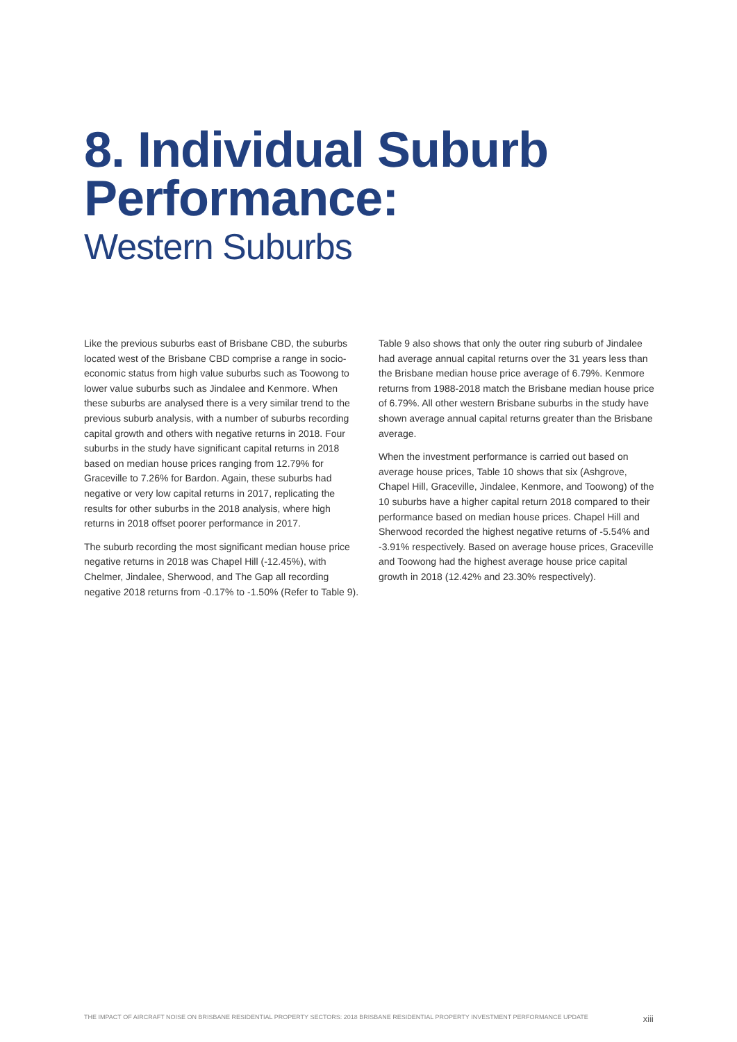8. Individual Suburb Performance:
Western Suburbs
Like the previous suburbs east of Brisbane CBD, the suburbs located west of the Brisbane CBD comprise a range in socio-economic status from high value suburbs such as Toowong to lower value suburbs such as Jindalee and Kenmore. When these suburbs are analysed there is a very similar trend to the previous suburb analysis, with a number of suburbs recording capital growth and others with negative returns in 2018. Four suburbs in the study have significant capital returns in 2018 based on median house prices ranging from 12.79% for Graceville to 7.26% for Bardon. Again, these suburbs had negative or very low capital returns in 2017, replicating the results for other suburbs in the 2018 analysis, where high returns in 2018 offset poorer performance in 2017.
The suburb recording the most significant median house price negative returns in 2018 was Chapel Hill (-12.45%), with Chelmer, Jindalee, Sherwood, and The Gap all recording negative 2018 returns from -0.17% to -1.50% (Refer to Table 9).
Table 9 also shows that only the outer ring suburb of Jindalee had average annual capital returns over the 31 years less than the Brisbane median house price average of 6.79%. Kenmore returns from 1988-2018 match the Brisbane median house price of 6.79%. All other western Brisbane suburbs in the study have shown average annual capital returns greater than the Brisbane average.
When the investment performance is carried out based on average house prices, Table 10 shows that six (Ashgrove, Chapel Hill, Graceville, Jindalee, Kenmore, and Toowong) of the 10 suburbs have a higher capital return 2018 compared to their performance based on median house prices. Chapel Hill and Sherwood recorded the highest negative returns of -5.54% and -3.91% respectively. Based on average house prices, Graceville and Toowong had the highest average house price capital growth in 2018 (12.42% and 23.30% respectively).
THE IMPACT OF AIRCRAFT NOISE ON BRISBANE RESIDENTIAL PROPERTY SECTORS: 2018 BRISBANE RESIDENTIAL PROPERTY INVESTMENT PERFORMANCE UPDATE xiii